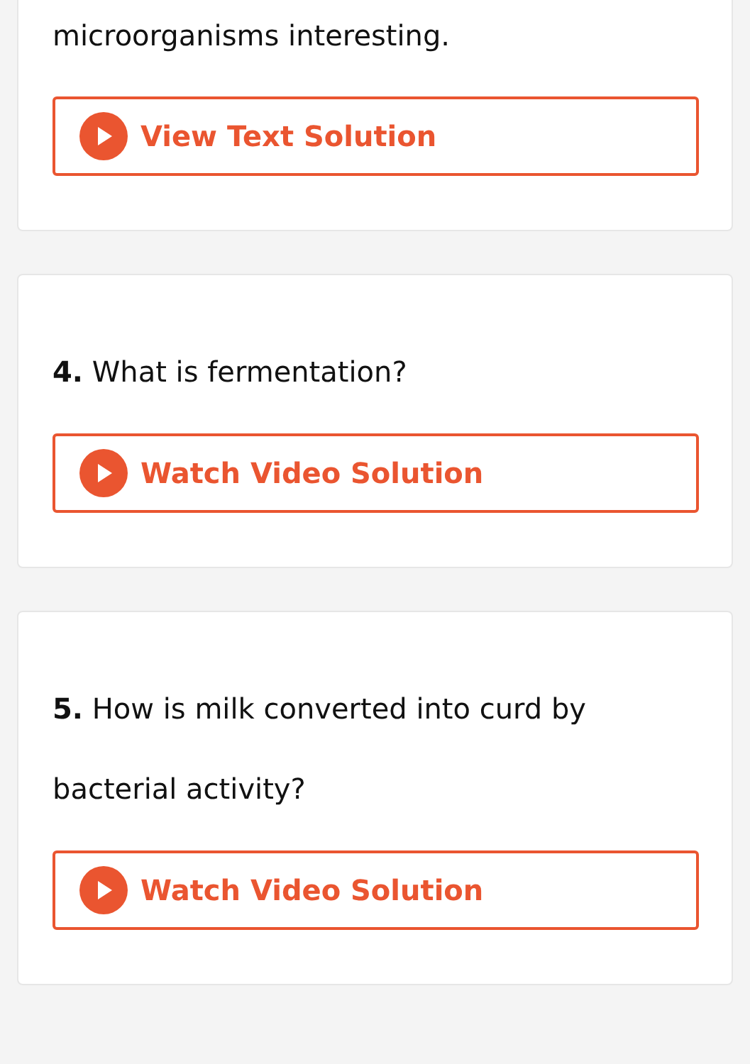microorganisms interesting.
View Text Solution
4. What is fermentation?
Watch Video Solution
5. How is milk converted into curd by bacterial activity?
Watch Video Solution